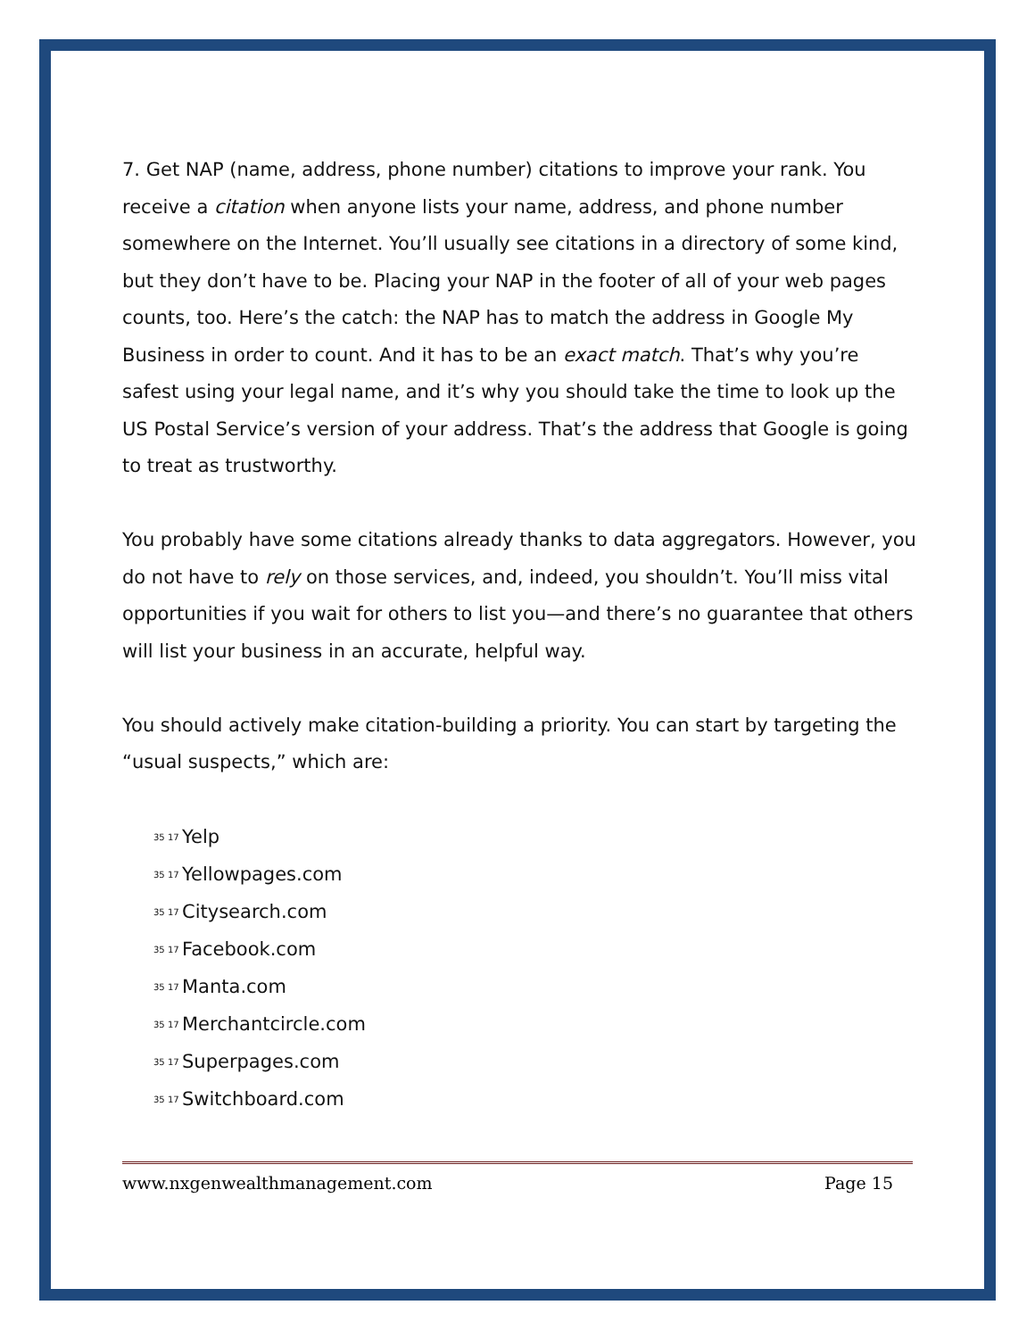7. Get NAP (name, address, phone number) citations to improve your rank. You receive a citation when anyone lists your name, address, and phone number somewhere on the Internet. You’ll usually see citations in a directory of some kind, but they don’t have to be. Placing your NAP in the footer of all of your web pages counts, too. Here’s the catch: the NAP has to match the address in Google My Business in order to count. And it has to be an exact match. That’s why you’re safest using your legal name, and it’s why you should take the time to look up the US Postal Service’s version of your address. That’s the address that Google is going to treat as trustworthy.
You probably have some citations already thanks to data aggregators. However, you do not have to rely on those services, and, indeed, you shouldn’t. You’ll miss vital opportunities if you wait for others to list you—and there’s no guarantee that others will list your business in an accurate, helpful way.
You should actively make citation-building a priority. You can start by targeting the “usual suspects,” which are:
35 17 Yelp
35 17 Yellowpages.com
35 17 Citysearch.com
35 17 Facebook.com
35 17 Manta.com
35 17 Merchantcircle.com
35 17 Superpages.com
35 17 Switchboard.com
www.nxgenwealthmanagement.com Page 15